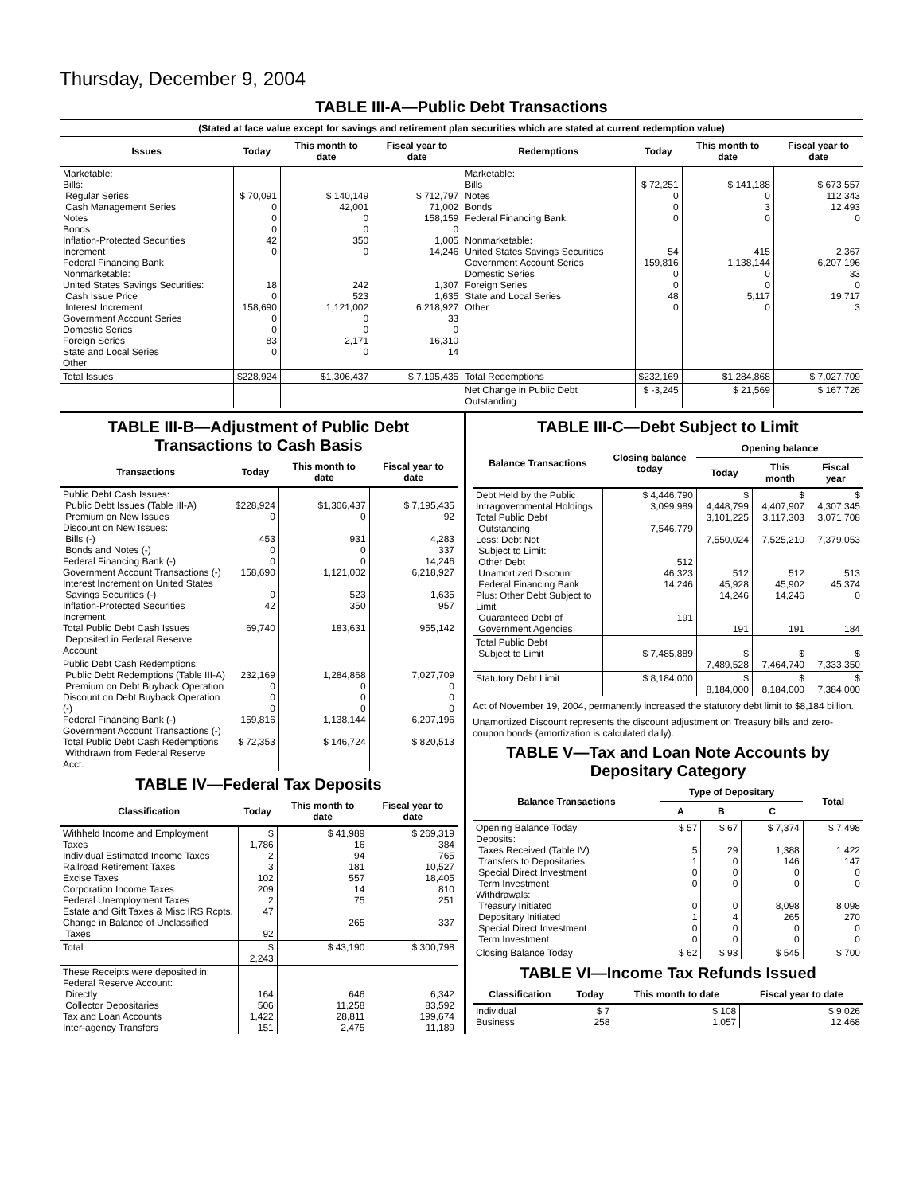Thursday, December 9, 2004
TABLE III-A—Public Debt Transactions
(Stated at face value except for savings and retirement plan securities which are stated at current redemption value)
| Issues | Today | This month to date | Fiscal year to date | Redemptions | Today | This month to date | Fiscal year to date |
| --- | --- | --- | --- | --- | --- | --- | --- |
| Marketable: Bills: Regular Series Cash Management Series Notes Bonds Inflation-Protected Securities Increment Federal Financing Bank Nonmarketable: United States Savings Securities: Cash Issue Price Interest Increment Government Account Series Domestic Series Foreign Series State and Local Series Other | $ 70,091 0 0 0 42 0 18 0 158,690 0 0 83 0 | $ 140,149 42,001 0 0 350 0 242 523 1,121,002 0 0 2,171 0 | $ 712,797 71,002 158,159 0 1,005 14,246 1,307 1,635 6,218,927 33 0 16,310 14 | Marketable: Bills Notes Bonds Federal Financing Bank Nonmarketable: United States Savings Securities Government Account Series Domestic Series Foreign Series State and Local Series Other | $ 72,251 0 0 0 54 159,816 0 0 48 0 | $ 141,188 0 3 0 415 1,138,144 0 0 5,117 0 | $ 673,557 112,343 12,493 0 2,367 6,207,196 33 0 19,717 3 |
| Total Issues | $228,924 | $1,306,437 | $ 7,195,435 | Total Redemptions | $232,169 | $1,284,868 | $ 7,027,709 |
| | | | | Net Change in Public Debt Outstanding | $ -3,245 | $ 21,569 | $ 167,726 |
TABLE III-B—Adjustment of Public Debt Transactions to Cash Basis
| Transactions | Today | This month to date | Fiscal year to date |
| --- | --- | --- | --- |
| Public Debt Cash Issues: Public Debt Issues (Table III-A) Premium on New Issues Discount on New Issues: Bills (-) Bonds and Notes (-) Federal Financing Bank (-) Government Account Transactions (-) Interest Increment on United States Savings Securities (-) Inflation-Protected Securities Increment Total Public Debt Cash Issues Deposited in Federal Reserve Account | $228,924 0 453 0 0 158,690 0 42 69,740 | $1,306,437 0 931 0 0 1,121,002 523 350 183,631 | $ 7,195,435 92 4,283 337 14,246 6,218,927 1,635 957 955,142 |
| Public Debt Cash Redemptions: Public Debt Redemptions (Table III-A) Premium on Debt Buyback Operation Discount on Debt Buyback Operation (-) Federal Financing Bank (-) Government Account Transactions (-) Total Public Debt Cash Redemptions Withdrawn from Federal Reserve Acct. | 232,169 0 0 0 159,816 $ 72,353 | 1,284,868 0 0 0 1,138,144 $ 146,724 | 7,027,709 0 0 0 6,207,196 $ 820,513 |
TABLE IV—Federal Tax Deposits
| Classification | Today | This month to date | Fiscal year to date |
| --- | --- | --- | --- |
| Withheld Income and Employment Taxes Individual Estimated Income Taxes Railroad Retirement Taxes Excise Taxes Corporation Income Taxes Federal Unemployment Taxes Estate and Gift Taxes & Misc IRS Rcpts. Change in Balance of Unclassified Taxes | $ 1,786 2 3 102 209 2 47 92 | $ 41,989 16 94 181 557 14 75 265 | $ 269,319 384 765 10,527 18,405 810 251 337 |
| Total | $ 2,243 | $ 43,190 | $ 300,798 |
| These Receipts were deposited in: Federal Reserve Account: Directly Collector Depositaries Tax and Loan Accounts Inter-agency Transfers | 164 506 1,422 151 | 646 11,258 28,811 2,475 | 6,342 83,592 199,674 11,189 |
TABLE III-C—Debt Subject to Limit
| Balance Transactions | Closing balance today | Opening balance | | |
| --- | --- | --- | --- | --- |
| | | Today | This month | Fiscal year |
| Debt Held by the Public Intragovernmental Holdings Total Public Debt Outstanding Less: Debt Not Subject to Limit: Other Debt Unamortized Discount Federal Financing Bank Plus: Other Debt Subject to Limit Guaranteed Debt of Government Agencies | $ 4,446,790 3,099,989 7,546,779 512 46,323 14,246 191 | $ 4,448,799 3,101,225 7,550,024 512 45,928 14,246 191 | $ 4,407,907 3,117,303 7,525,210 512 45,902 14,246 191 | $ 4,307,345 3,071,708 7,379,053 513 45,374 0 184 |
| Total Public Debt Subject to Limit | $ 7,485,889 | $ 7,489,528 | $ 7,464,740 | $ 7,333,350 |
| Statutory Debt Limit | $ 8,184,000 | $ 8,184,000 | $ 8,184,000 | $ 7,384,000 |
Act of November 19, 2004, permanently increased the statutory debt limit to $8,184 billion.
Unamortized Discount represents the discount adjustment on Treasury bills and zero-coupon bonds (amortization is calculated daily).
TABLE V—Tax and Loan Note Accounts by Depositary Category
| Balance Transactions | Type of Depositary | | | Total |
| --- | --- | --- | --- | --- |
| | A | B | C | |
| Opening Balance Today Deposits: Taxes Received (Table IV) Transfers to Depositaries Special Direct Investment Term Investment Withdrawals: Treasury Initiated Depositary Initiated Special Direct Investment Term Investment | $ 57 5 1 0 0 0 1 0 0 | $ 67 29 0 0 0 0 4 0 0 | $ 7,374 1,388 146 0 0 8,098 265 0 0 | $ 7,498 1,422 147 0 0 8,098 270 0 0 |
| Closing Balance Today | $ 62 | $ 93 | $ 545 | $ 700 |
TABLE VI—Income Tax Refunds Issued
| Classification | Today | This month to date | Fiscal year to date |
| --- | --- | --- | --- |
| Individual Business | $ 7 258 | $ 108 1,057 | $ 9,026 12,468 |